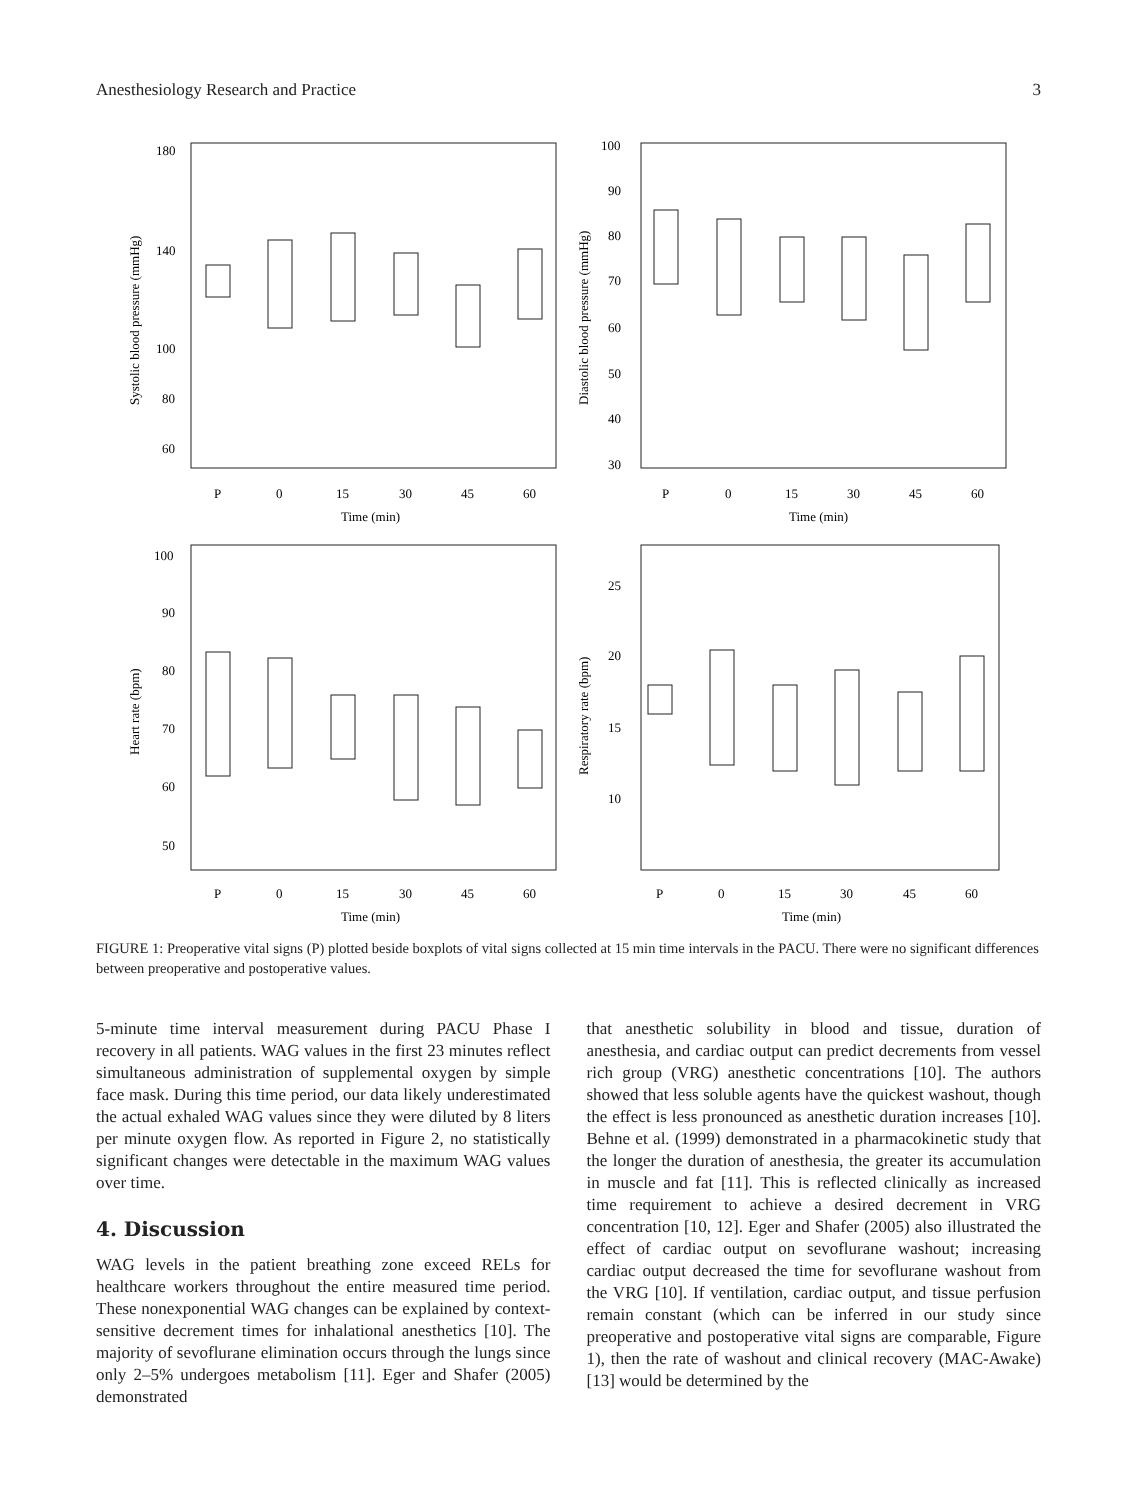Anesthesiology Research and Practice 3
180
140
100
80
60
100
90
80
70
60
50
40
30
100
90
80
70
60
50
25
20
15
10
P
0
15
30
45
60
P
0
15
30
45
60
Time (min)
Time (min)
P
0
15
30
45
60
P
0
15
30
45
60
Time (min)
Time (min)
Systolic blood pressure (mmHg)
Diastolic blood pressure (mmHg)
Heart rate (bpm)
Respiratory rate (bpm)
FIGURE 1: Preoperative vital signs (P) plotted beside boxplots of vital signs collected at 15 min time intervals in the PACU. There were no significant differences between preoperative and postoperative values.
5-minute time interval measurement during PACU Phase I recovery in all patients. WAG values in the first 23 minutes reflect simultaneous administration of supplemental oxygen by simple face mask. During this time period, our data likely underestimated the actual exhaled WAG values since they were diluted by 8 liters per minute oxygen flow. As reported in Figure 2, no statistically significant changes were detectable in the maximum WAG values over time.
4. Discussion
WAG levels in the patient breathing zone exceed RELs for healthcare workers throughout the entire measured time period. These nonexponential WAG changes can be explained by context-sensitive decrement times for inhalational anesthetics [10]. The majority of sevoflurane elimination occurs through the lungs since only 2–5% undergoes metabolism [11]. Eger and Shafer (2005) demonstrated
that anesthetic solubility in blood and tissue, duration of anesthesia, and cardiac output can predict decrements from vessel rich group (VRG) anesthetic concentrations [10]. The authors showed that less soluble agents have the quickest washout, though the effect is less pronounced as anesthetic duration increases [10]. Behne et al. (1999) demonstrated in a pharmacokinetic study that the longer the duration of anesthesia, the greater its accumulation in muscle and fat [11]. This is reflected clinically as increased time requirement to achieve a desired decrement in VRG concentration [10, 12]. Eger and Shafer (2005) also illustrated the effect of cardiac output on sevoflurane washout; increasing cardiac output decreased the time for sevoflurane washout from the VRG [10]. If ventilation, cardiac output, and tissue perfusion remain constant (which can be inferred in our study since preoperative and postoperative vital signs are comparable, Figure 1), then the rate of washout and clinical recovery (MAC-Awake) [13] would be determined by the